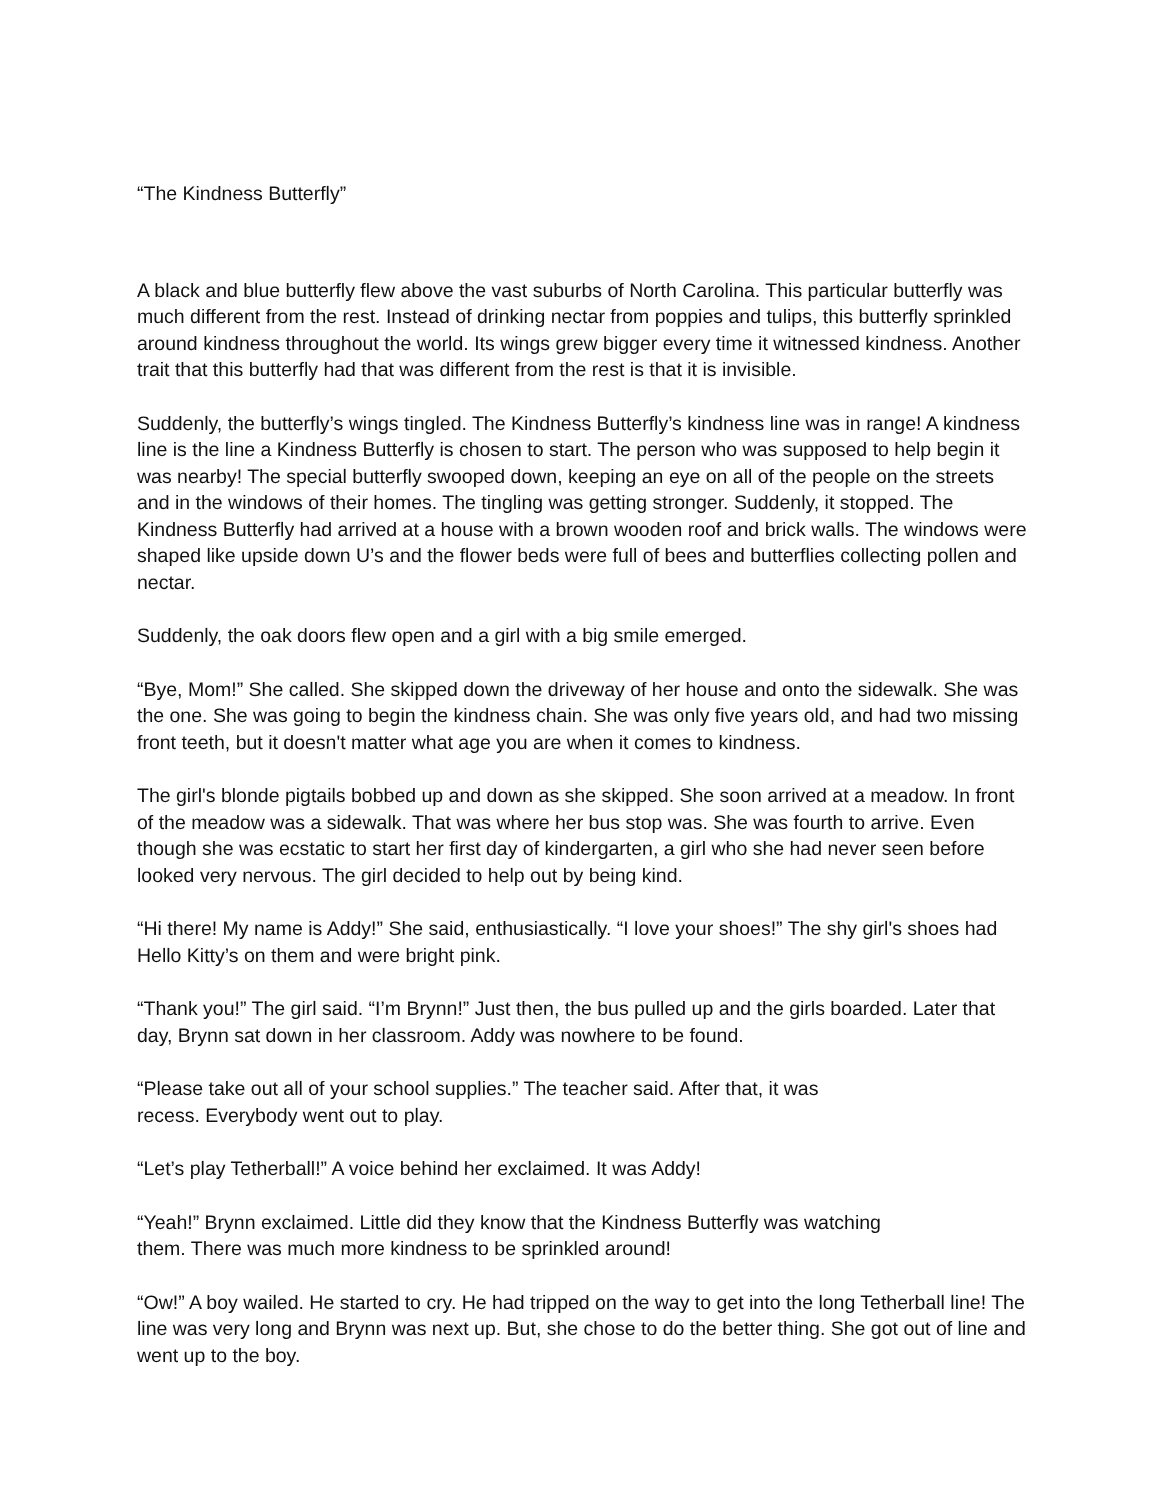“The Kindness Butterfly”
A black and blue butterfly flew above the vast suburbs of North Carolina. This particular butterfly was much different from the rest. Instead of drinking nectar from poppies and tulips, this butterfly sprinkled around kindness throughout the world. Its wings grew bigger every time it witnessed kindness. Another trait that this butterfly had that was different from the rest is that it is invisible.
Suddenly, the butterfly’s wings tingled. The Kindness Butterfly’s kindness line was in range! A kindness line is the line a Kindness Butterfly is chosen to start. The person who was supposed to help begin it was nearby! The special butterfly swooped down, keeping an eye on all of the people on the streets and in the windows of their homes. The tingling was getting stronger. Suddenly, it stopped. The Kindness Butterfly had arrived at a house with a brown wooden roof and brick walls. The windows were shaped like upside down U’s and the flower beds were full of bees and butterflies collecting pollen and nectar.
Suddenly, the oak doors flew open and a girl with a big smile emerged.
“Bye, Mom!” She called. She skipped down the driveway of her house and onto the sidewalk. She was the one. She was going to begin the kindness chain. She was only five years old, and had two missing front teeth, but it doesn't matter what age you are when it comes to kindness.
The girl's blonde pigtails bobbed up and down as she skipped. She soon arrived at a meadow. In front of the meadow was a sidewalk. That was where her bus stop was. She was fourth to arrive. Even though she was ecstatic to start her first day of kindergarten, a girl who she had never seen before looked very nervous. The girl decided to help out by being kind.
“Hi there! My name is Addy!” She said, enthusiastically. “I love your shoes!” The shy girl's shoes had Hello Kitty’s on them and were bright pink.
“Thank you!” The girl said. “I’m Brynn!” Just then, the bus pulled up and the girls boarded. Later that day, Brynn sat down in her classroom. Addy was nowhere to be found.
“Please take out all of your school supplies.” The teacher said. After that, it was
recess. Everybody went out to play.
“Let’s play Tetherball!” A voice behind her exclaimed. It was Addy!
“Yeah!” Brynn exclaimed. Little did they know that the Kindness Butterfly was watching
them. There was much more kindness to be sprinkled around!
“Ow!” A boy wailed. He started to cry. He had tripped on the way to get into the long Tetherball line! The line was very long and Brynn was next up. But, she chose to do the better thing. She got out of line and went up to the boy.